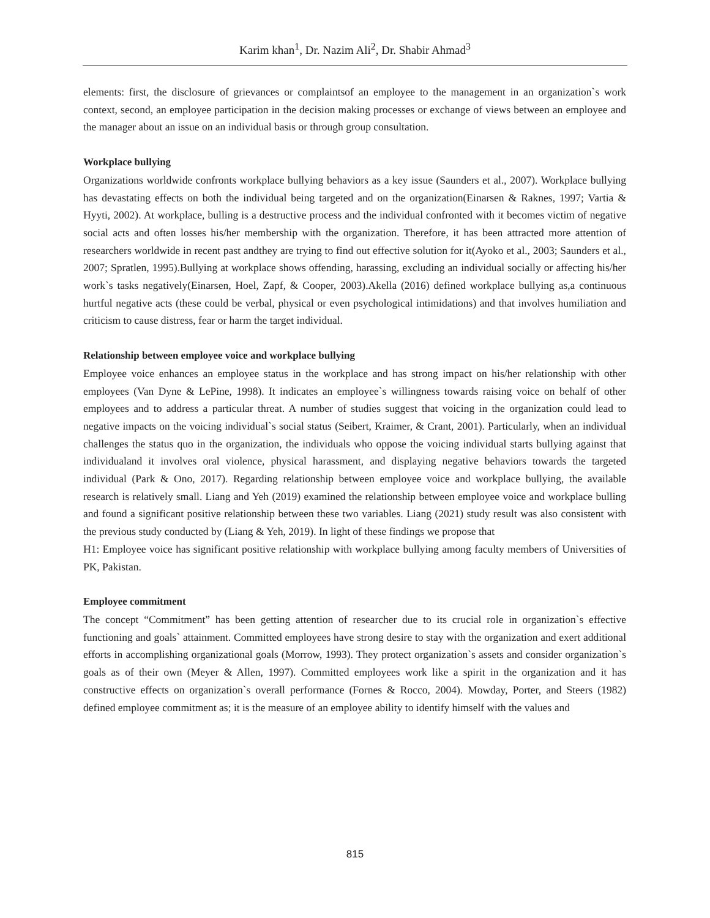Karim khan<sup>1</sup>, Dr. Nazim Ali<sup>2</sup>, Dr. Shabir Ahmad<sup>3</sup>
elements: first, the disclosure of grievances or complaintsof an employee to the management in an organization`s work context, second, an employee participation in the decision making processes or exchange of views between an employee and the manager about an issue on an individual basis or through group consultation.
Workplace bullying
Organizations worldwide confronts workplace bullying behaviors as a key issue (Saunders et al., 2007). Workplace bullying has devastating effects on both the individual being targeted and on the organization(Einarsen & Raknes, 1997; Vartia & Hyyti, 2002). At workplace, bulling is a destructive process and the individual confronted with it becomes victim of negative social acts and often losses his/her membership with the organization. Therefore, it has been attracted more attention of researchers worldwide in recent past andthey are trying to find out effective solution for it(Ayoko et al., 2003; Saunders et al., 2007; Spratlen, 1995).Bullying at workplace shows offending, harassing, excluding an individual socially or affecting his/her work`s tasks negatively(Einarsen, Hoel, Zapf, & Cooper, 2003).Akella (2016) defined workplace bullying as,a continuous hurtful negative acts (these could be verbal, physical or even psychological intimidations) and that involves humiliation and criticism to cause distress, fear or harm the target individual.
Relationship between employee voice and workplace bullying
Employee voice enhances an employee status in the workplace and has strong impact on his/her relationship with other employees (Van Dyne & LePine, 1998). It indicates an employee`s willingness towards raising voice on behalf of other employees and to address a particular threat. A number of studies suggest that voicing in the organization could lead to negative impacts on the voicing individual`s social status (Seibert, Kraimer, & Crant, 2001). Particularly, when an individual challenges the status quo in the organization, the individuals who oppose the voicing individual starts bullying against that individualand it involves oral violence, physical harassment, and displaying negative behaviors towards the targeted individual (Park & Ono, 2017). Regarding relationship between employee voice and workplace bullying, the available research is relatively small. Liang and Yeh (2019) examined the relationship between employee voice and workplace bulling and found a significant positive relationship between these two variables. Liang (2021) study result was also consistent with the previous study conducted by (Liang & Yeh, 2019). In light of these findings we propose that
H1: Employee voice has significant positive relationship with workplace bullying among faculty members of Universities of PK, Pakistan.
Employee commitment
The concept “Commitment” has been getting attention of researcher due to its crucial role in organization`s effective functioning and goals` attainment. Committed employees have strong desire to stay with the organization and exert additional efforts in accomplishing organizational goals (Morrow, 1993). They protect organization`s assets and consider organization`s goals as of their own (Meyer & Allen, 1997). Committed employees work like a spirit in the organization and it has constructive effects on organization`s overall performance (Fornes & Rocco, 2004). Mowday, Porter, and Steers (1982) defined employee commitment as; it is the measure of an employee ability to identify himself with the values and
815